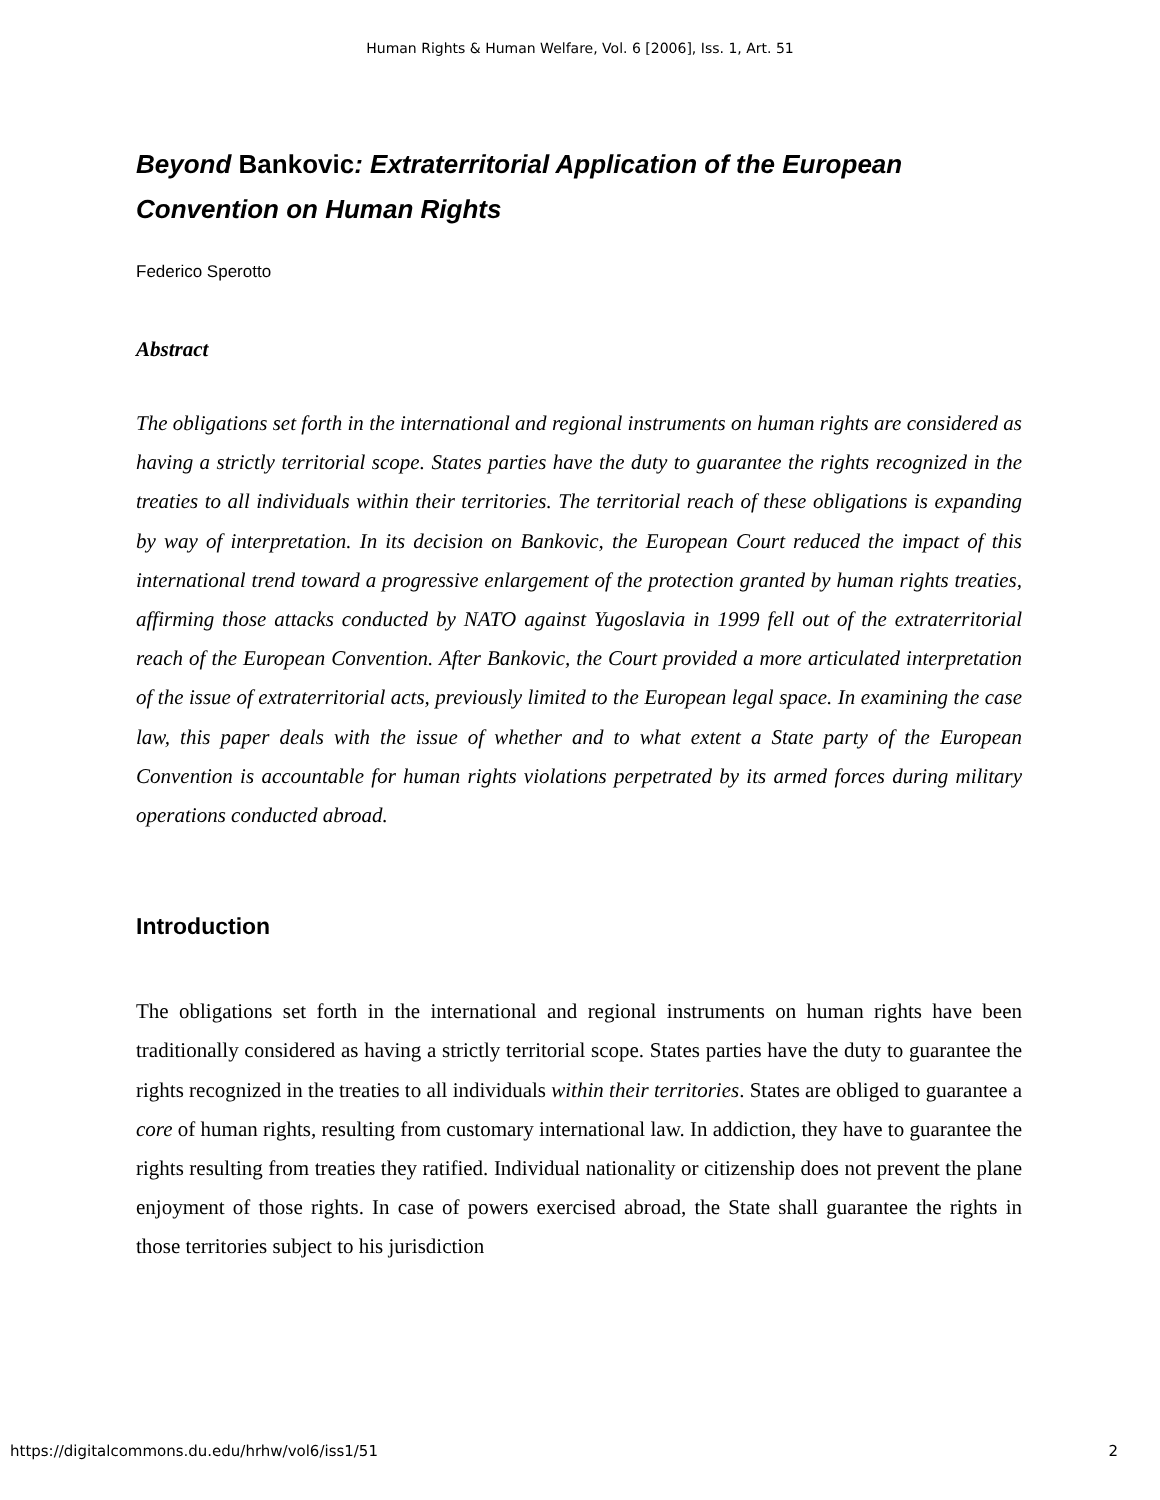Human Rights & Human Welfare, Vol. 6 [2006], Iss. 1, Art. 51
Beyond Bankovic: Extraterritorial Application of the European Convention on Human Rights
Federico Sperotto
Abstract
The obligations set forth in the international and regional instruments on human rights are considered as having a strictly territorial scope. States parties have the duty to guarantee the rights recognized in the treaties to all individuals within their territories. The territorial reach of these obligations is expanding by way of interpretation. In its decision on Bankovic, the European Court reduced the impact of this international trend toward a progressive enlargement of the protection granted by human rights treaties, affirming those attacks conducted by NATO against Yugoslavia in 1999 fell out of the extraterritorial reach of the European Convention. After Bankovic, the Court provided a more articulated interpretation of the issue of extraterritorial acts, previously limited to the European legal space. In examining the case law, this paper deals with the issue of whether and to what extent a State party of the European Convention is accountable for human rights violations perpetrated by its armed forces during military operations conducted abroad.
Introduction
The obligations set forth in the international and regional instruments on human rights have been traditionally considered as having a strictly territorial scope. States parties have the duty to guarantee the rights recognized in the treaties to all individuals within their territories. States are obliged to guarantee a core of human rights, resulting from customary international law. In addiction, they have to guarantee the rights resulting from treaties they ratified. Individual nationality or citizenship does not prevent the plane enjoyment of those rights. In case of powers exercised abroad, the State shall guarantee the rights in those territories subject to his jurisdiction
https://digitalcommons.du.edu/hrhw/vol6/iss1/51 2